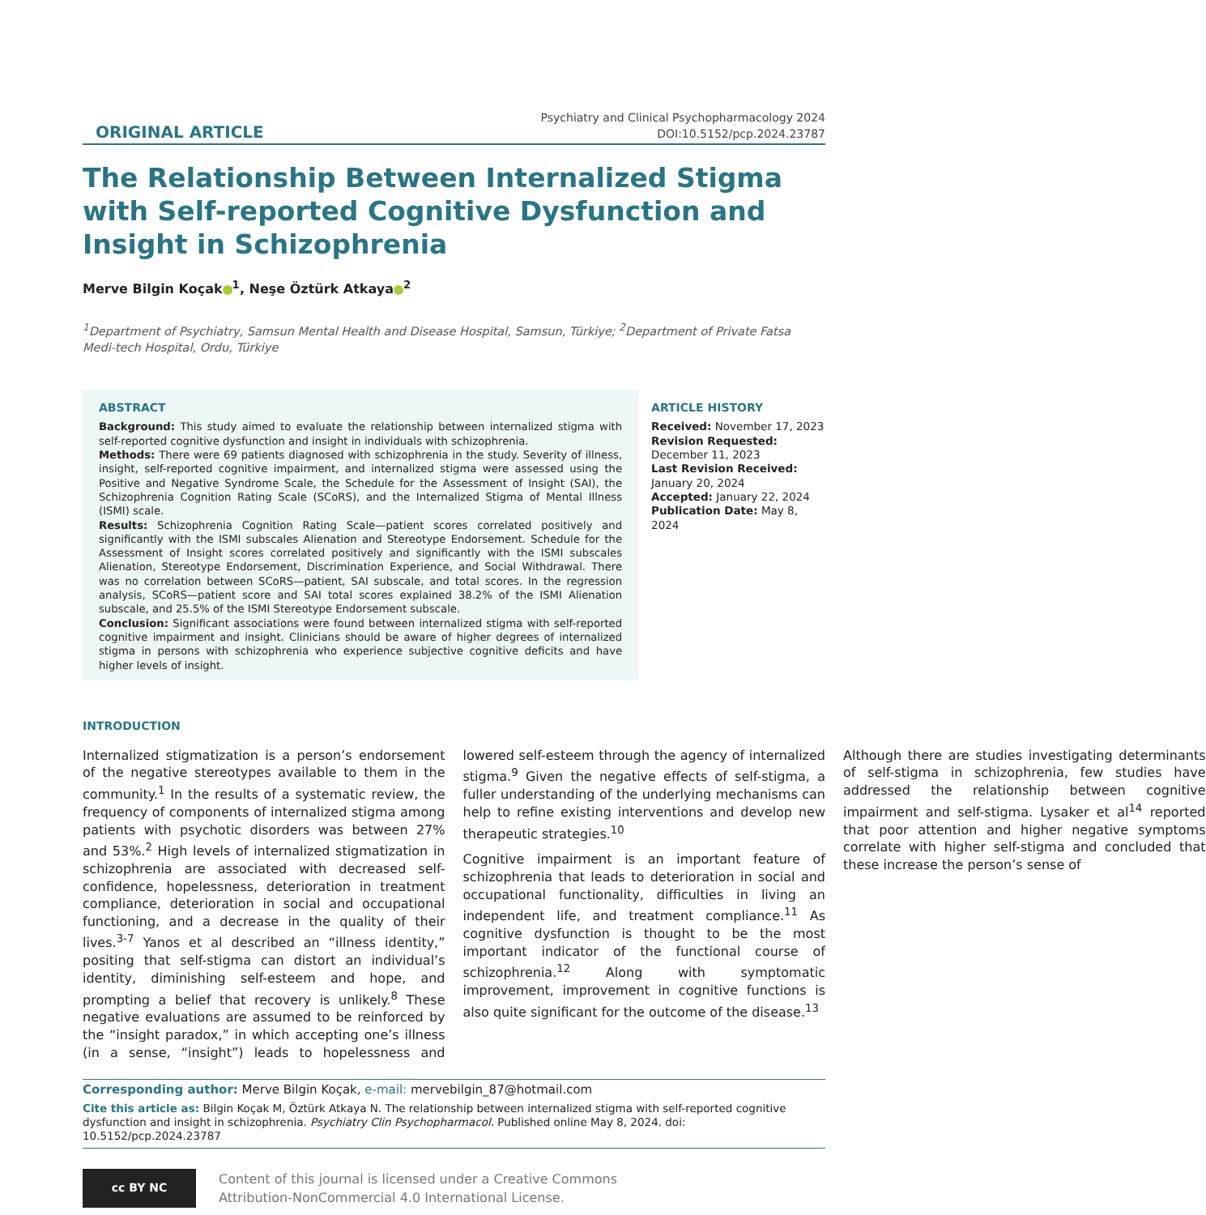ORIGINAL ARTICLE
Psychiatry and Clinical Psychopharmacology 2024
DOI:10.5152/pcp.2024.23787
The Relationship Between Internalized Stigma with Self-reported Cognitive Dysfunction and Insight in Schizophrenia
Merve Bilgin Koçak<sup>1</sup>, Neşe Öztürk Atkaya<sup>2</sup>
<sup>1</sup> Department of Psychiatry, Samsun Mental Health and Disease Hospital, Samsun, Türkiye; <sup>2</sup>Department of Private Fatsa Medi-tech Hospital, Ordu, Türkiye
ABSTRACT
Background: This study aimed to evaluate the relationship between internalized stigma with self-reported cognitive dysfunction and insight in individuals with schizophrenia.
Methods: There were 69 patients diagnosed with schizophrenia in the study. Severity of illness, insight, self-reported cognitive impairment, and internalized stigma were assessed using the Positive and Negative Syndrome Scale, the Schedule for the Assessment of Insight (SAI), the Schizophrenia Cognition Rating Scale (SCoRS), and the Internalized Stigma of Mental Illness (ISMI) scale.
Results: Schizophrenia Cognition Rating Scale—patient scores correlated positively and significantly with the ISMI subscales Alienation and Stereotype Endorsement. Schedule for the Assessment of Insight scores correlated positively and significantly with the ISMI subscales Alienation, Stereotype Endorsement, Discrimination Experience, and Social Withdrawal. There was no correlation between SCoRS—patient, SAI subscale, and total scores. In the regression analysis, SCoRS—patient score and SAI total scores explained 38.2% of the ISMI Alienation subscale, and 25.5% of the ISMI Stereotype Endorsement subscale.
Conclusion: Significant associations were found between internalized stigma with self-reported cognitive impairment and insight. Clinicians should be aware of higher degrees of internalized stigma in persons with schizophrenia who experience subjective cognitive deficits and have higher levels of insight.
ARTICLE HISTORY
Received: November 17, 2023
Revision Requested:
December 11, 2023
Last Revision Received:
January 20, 2024
Accepted: January 22, 2024
Publication Date: May 8, 2024
INTRODUCTION
Internalized stigmatization is a person’s endorsement of the negative stereotypes available to them in the community.<sup>1</sup> In the results of a systematic review, the frequency of components of internalized stigma among patients with psychotic disorders was between 27% and 53%.<sup>2</sup> High levels of internalized stigmatization in schizophrenia are associated with decreased self-confidence, hopelessness, deterioration in treatment compliance, deterioration in social and occupational functioning, and a decrease in the quality of their lives.<sup>3-7</sup> Yanos et al described an “illness identity,” positing that self-stigma can distort an individual’s identity, diminishing self-esteem and hope, and prompting a belief that recovery is unlikely.<sup>8</sup> These negative evaluations are assumed to be reinforced by the “insight paradox,” in which accepting one’s illness (in a sense, “insight”) leads to hopelessness and lowered self-esteem through the agency of internalized stigma.<sup>9</sup> Given the negative effects of self-stigma, a fuller understanding of the underlying mechanisms can help to refine existing interventions and develop new therapeutic strategies.<sup>10</sup>
Cognitive impairment is an important feature of schizophrenia that leads to deterioration in social and occupational functionality, difficulties in living an independent life, and treatment compliance.<sup>11</sup> As cognitive dysfunction is thought to be the most important indicator of the functional course of schizophrenia.<sup>12</sup> Along with symptomatic improvement, improvement in cognitive functions is also quite significant for the outcome of the disease.<sup>13</sup>
Although there are studies investigating determinants of self-stigma in schizophrenia, few studies have addressed the relationship between cognitive impairment and self-stigma. Lysaker et al<sup>14</sup> reported that poor attention and higher negative symptoms correlate with higher self-stigma and concluded that these increase the person’s sense of
Corresponding author: Merve Bilgin Koçak, e-mail: mervebilgin_87@hotmail.com
Cite this article as: Bilgin Koçak M, Öztürk Atkaya N. The relationship between internalized stigma with self-reported cognitive dysfunction and insight in schizophrenia. Psychiatry Clin Psychopharmacol. Published online May 8, 2024. doi: 10.5152/pcp.2024.23787
cc BY NC
Content of this journal is licensed under a Creative Commons
Attribution-NonCommercial 4.0 International License.